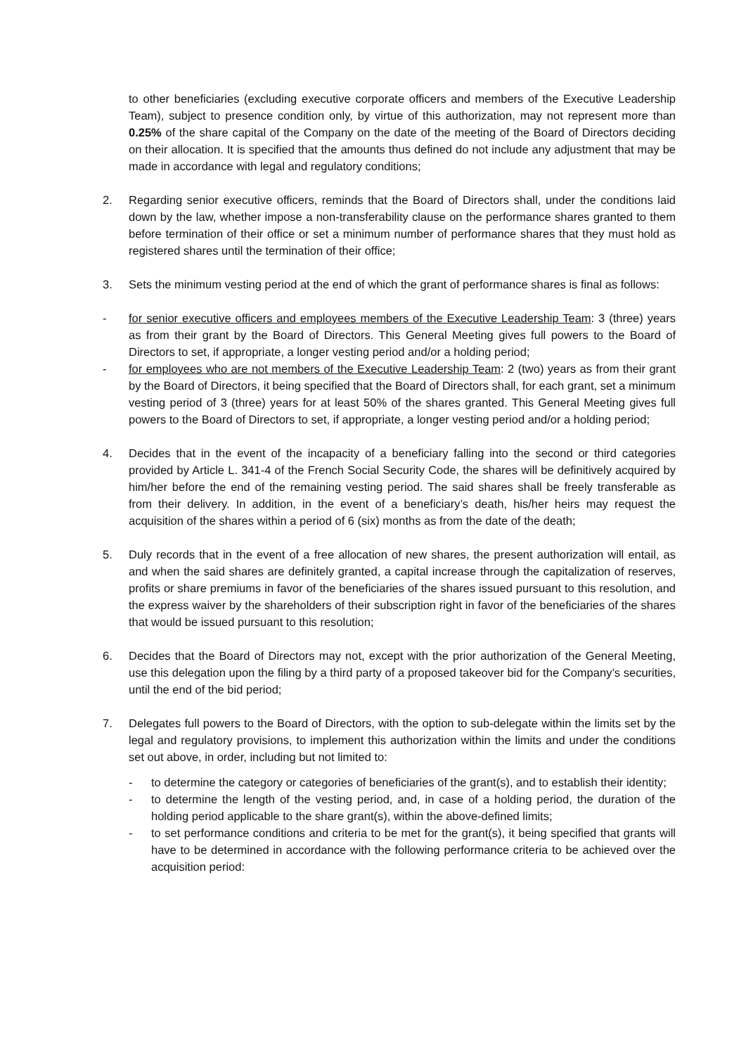to other beneficiaries (excluding executive corporate officers and members of the Executive Leadership Team), subject to presence condition only, by virtue of this authorization, may not represent more than 0.25% of the share capital of the Company on the date of the meeting of the Board of Directors deciding on their allocation. It is specified that the amounts thus defined do not include any adjustment that may be made in accordance with legal and regulatory conditions;
2. Regarding senior executive officers, reminds that the Board of Directors shall, under the conditions laid down by the law, whether impose a non-transferability clause on the performance shares granted to them before termination of their office or set a minimum number of performance shares that they must hold as registered shares until the termination of their office;
3. Sets the minimum vesting period at the end of which the grant of performance shares is final as follows:
- for senior executive officers and employees members of the Executive Leadership Team: 3 (three) years as from their grant by the Board of Directors. This General Meeting gives full powers to the Board of Directors to set, if appropriate, a longer vesting period and/or a holding period;
- for employees who are not members of the Executive Leadership Team: 2 (two) years as from their grant by the Board of Directors, it being specified that the Board of Directors shall, for each grant, set a minimum vesting period of 3 (three) years for at least 50% of the shares granted. This General Meeting gives full powers to the Board of Directors to set, if appropriate, a longer vesting period and/or a holding period;
4. Decides that in the event of the incapacity of a beneficiary falling into the second or third categories provided by Article L. 341-4 of the French Social Security Code, the shares will be definitively acquired by him/her before the end of the remaining vesting period. The said shares shall be freely transferable as from their delivery. In addition, in the event of a beneficiary’s death, his/her heirs may request the acquisition of the shares within a period of 6 (six) months as from the date of the death;
5. Duly records that in the event of a free allocation of new shares, the present authorization will entail, as and when the said shares are definitely granted, a capital increase through the capitalization of reserves, profits or share premiums in favor of the beneficiaries of the shares issued pursuant to this resolution, and the express waiver by the shareholders of their subscription right in favor of the beneficiaries of the shares that would be issued pursuant to this resolution;
6. Decides that the Board of Directors may not, except with the prior authorization of the General Meeting, use this delegation upon the filing by a third party of a proposed takeover bid for the Company’s securities, until the end of the bid period;
7. Delegates full powers to the Board of Directors, with the option to sub-delegate within the limits set by the legal and regulatory provisions, to implement this authorization within the limits and under the conditions set out above, in order, including but not limited to:
- to determine the category or categories of beneficiaries of the grant(s), and to establish their identity;
- to determine the length of the vesting period, and, in case of a holding period, the duration of the holding period applicable to the share grant(s), within the above-defined limits;
- to set performance conditions and criteria to be met for the grant(s), it being specified that grants will have to be determined in accordance with the following performance criteria to be achieved over the acquisition period: